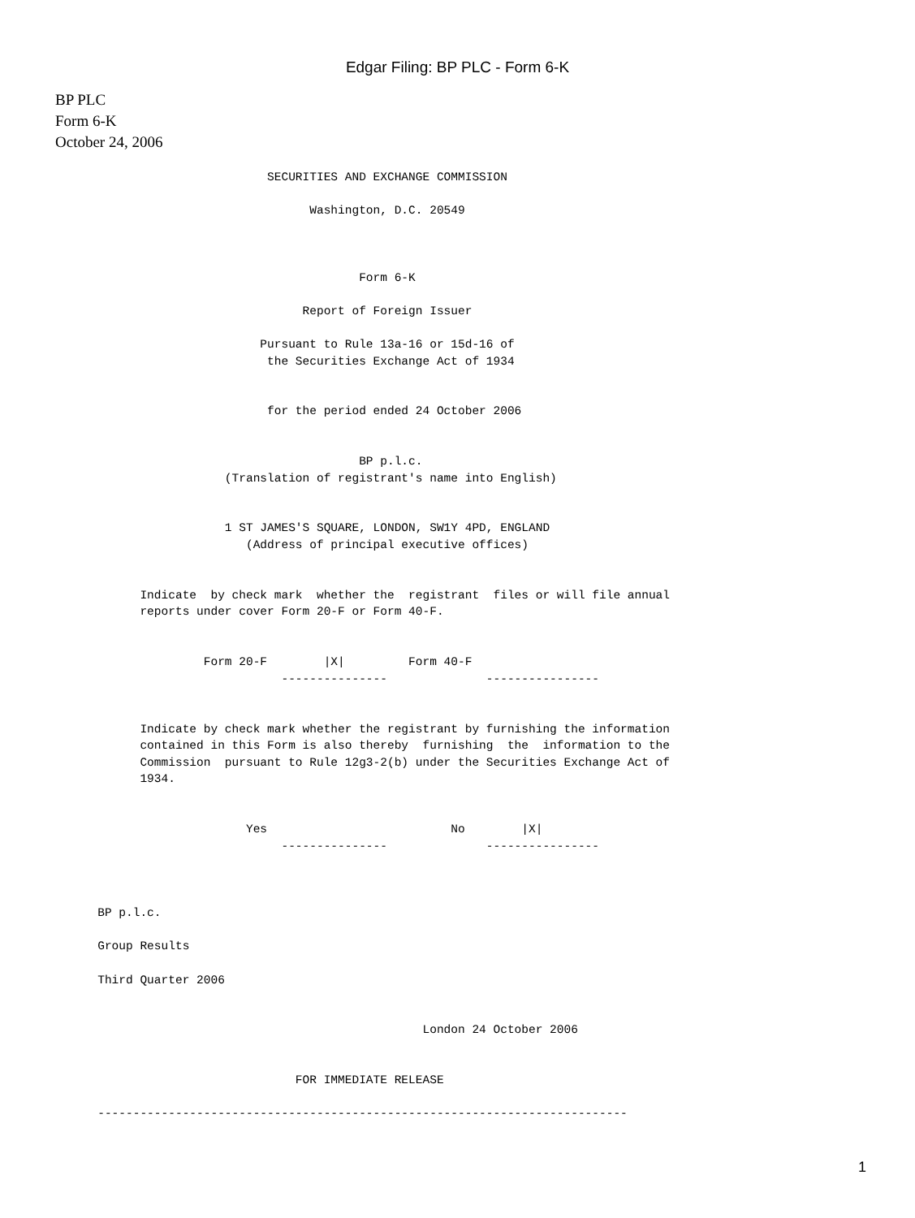Edgar Filing: BP PLC - Form 6-K
BP PLC
Form 6-K
October 24, 2006
                              SECURITIES AND EXCHANGE COMMISSION

                                    Washington, D.C. 20549



                                           Form 6-K

                                   Report of Foreign Issuer

                             Pursuant to Rule 13a-16 or 15d-16 of
                              the Securities Exchange Act of 1934


                              for the period ended 24 October 2006


                                           BP p.l.c.
                        (Translation of registrant's name into English)


                        1 ST JAMES'S SQUARE, LONDON, SW1Y 4PD, ENGLAND
                           (Address of principal executive offices)


            Indicate  by check mark  whether the  registrant  files or will file annual
            reports under cover Form 20-F or Form 40-F.


                     Form 20-F        |X|         Form 40-F
                                ---------------              ----------------


            Indicate by check mark whether the registrant by furnishing the information
            contained in this Form is also thereby  furnishing  the  information to the
            Commission  pursuant to Rule 12g3-2(b) under the Securities Exchange Act of
            1934.


                           Yes                          No        |X|
                                ---------------              ----------------



      BP p.l.c.

      Group Results

      Third Quarter 2006


                                                    London 24 October 2006


                                  FOR IMMEDIATE RELEASE

      ---------------------------------------------------------------------------
1